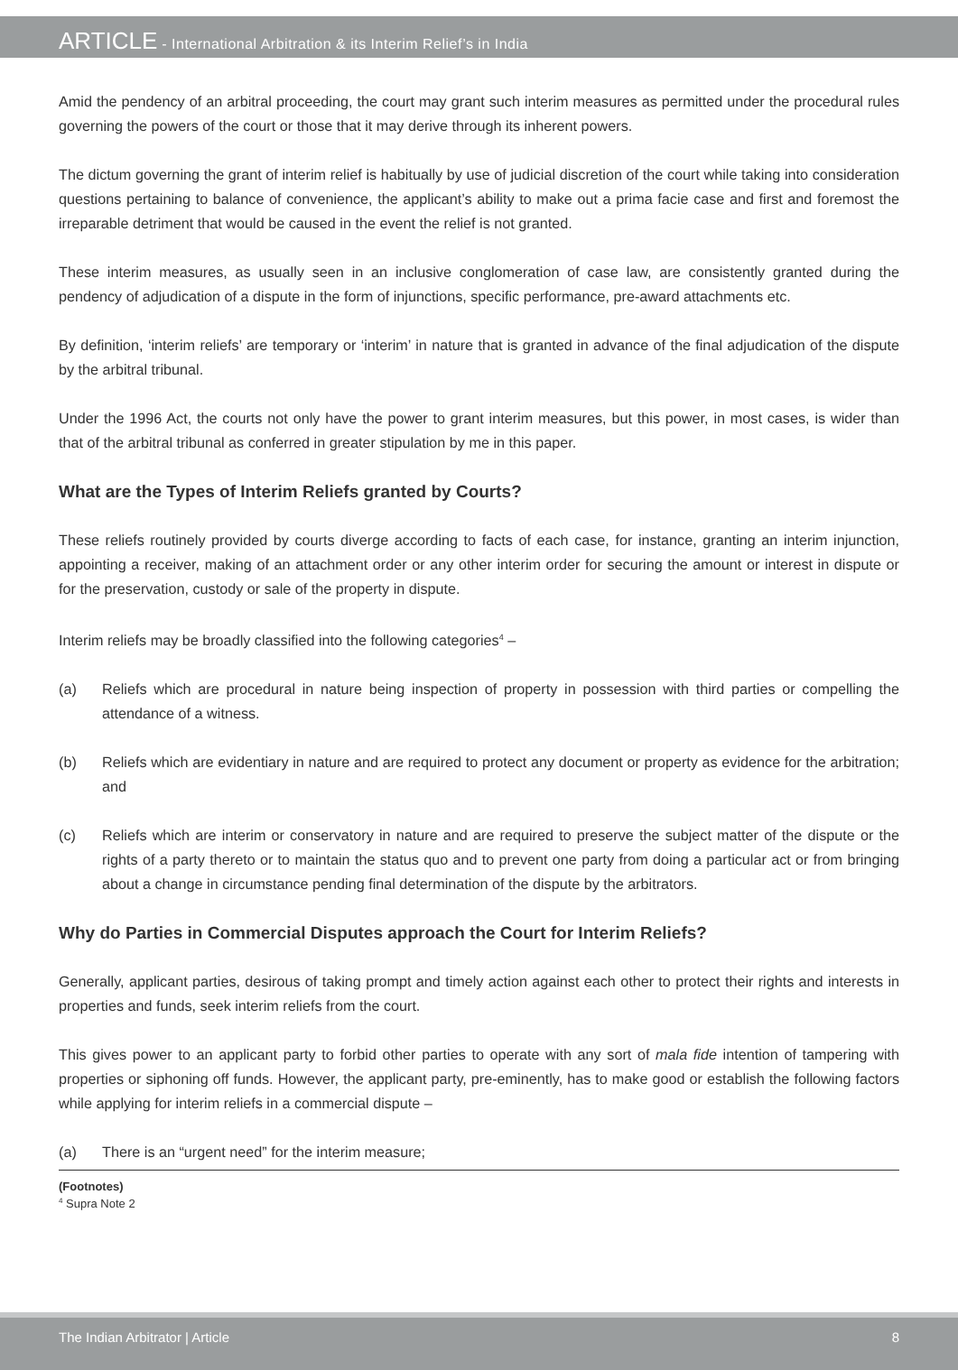ARTICLE - International Arbitration & its Interim Relief’s in India
Amid the pendency of an arbitral proceeding, the court may grant such interim measures as permitted under the procedural rules governing the powers of the court or those that it may derive through its inherent powers.
The dictum governing the grant of interim relief is habitually by use of judicial discretion of the court while taking into consideration questions pertaining to balance of convenience, the applicant’s ability to make out a prima facie case and first and foremost the irreparable detriment that would be caused in the event the relief is not granted.
These interim measures, as usually seen in an inclusive conglomeration of case law, are consistently granted during the pendency of adjudication of a dispute in the form of injunctions, specific performance, pre-award attachments etc.
By definition, ‘interim reliefs’ are temporary or ‘interim’ in nature that is granted in advance of the final adjudication of the dispute by the arbitral tribunal.
Under the 1996 Act, the courts not only have the power to grant interim measures, but this power, in most cases, is wider than that of the arbitral tribunal as conferred in greater stipulation by me in this paper.
What are the Types of Interim Reliefs granted by Courts?
These reliefs routinely provided by courts diverge according to facts of each case, for instance, granting an interim injunction, appointing a receiver, making of an attachment order or any other interim order for securing the amount or interest in dispute or for the preservation, custody or sale of the property in dispute.
Interim reliefs may be broadly classified into the following categories<sup>4</sup> –
(a) Reliefs which are procedural in nature being inspection of property in possession with third parties or compelling the attendance of a witness.
(b) Reliefs which are evidentiary in nature and are required to protect any document or property as evidence for the arbitration; and
(c) Reliefs which are interim or conservatory in nature and are required to preserve the subject matter of the dispute or the rights of a party thereto or to maintain the status quo and to prevent one party from doing a particular act or from bringing about a change in circumstance pending final determination of the dispute by the arbitrators.
Why do Parties in Commercial Disputes approach the Court for Interim Reliefs?
Generally, applicant parties, desirous of taking prompt and timely action against each other to protect their rights and interests in properties and funds, seek interim reliefs from the court.
This gives power to an applicant party to forbid other parties to operate with any sort of mala fide intention of tampering with properties or siphoning off funds. However, the applicant party, pre-eminently, has to make good or establish the following factors while applying for interim reliefs in a commercial dispute –
(a) There is an “urgent need” for the interim measure;
(Footnotes)
<sup>4</sup> Supra Note 2
The Indian Arbitrator | Article 8